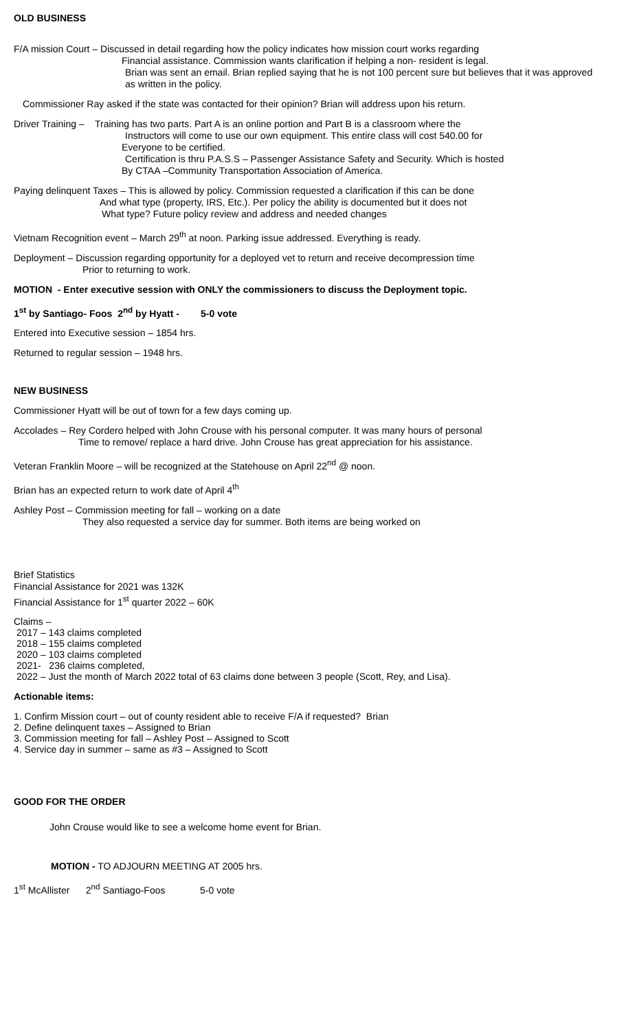OLD BUSINESS
F/A mission Court – Discussed in detail regarding how the policy indicates how mission court works regarding
Financial assistance. Commission wants clarification if helping a non- resident is legal.
Brian was sent an email. Brian replied saying that he is not 100 percent sure but believes that it was approved
as written in the policy.
Commissioner Ray asked if the state was contacted for their opinion? Brian will address upon his return.
Driver Training – Training has two parts. Part A is an online portion and Part B is a classroom where the
Instructors will come to use our own equipment. This entire class will cost 540.00 for
Everyone to be certified.
Certification is thru P.A.S.S – Passenger Assistance Safety and Security. Which is hosted
By CTAA –Community Transportation Association of America.
Paying delinquent Taxes – This is allowed by policy. Commission requested a clarification if this can be done
And what type (property, IRS, Etc.). Per policy the ability is documented but it does not
What type? Future policy review and address and needed changes
Vietnam Recognition event – March 29<sup>th</sup> at noon. Parking issue addressed. Everything is ready.
Deployment – Discussion regarding opportunity for a deployed vet to return and receive decompression time
Prior to returning to work.
MOTION - Enter executive session with ONLY the commissioners to discuss the Deployment topic.
1<sup>st</sup> by Santiago- Foos 2<sup>nd</sup> by Hyatt - 5-0 vote
Entered into Executive session – 1854 hrs.
Returned to regular session – 1948 hrs.
NEW BUSINESS
Commissioner Hyatt will be out of town for a few days coming up.
Accolades – Rey Cordero helped with John Crouse with his personal computer. It was many hours of personal
Time to remove/ replace a hard drive. John Crouse has great appreciation for his assistance.
Veteran Franklin Moore – will be recognized at the Statehouse on April 22<sup>nd</sup> @ noon.
Brian has an expected return to work date of April 4<sup>th</sup>
Ashley Post – Commission meeting for fall – working on a date
They also requested a service day for summer. Both items are being worked on
Brief Statistics
Financial Assistance for 2021 was 132K
Financial Assistance for 1<sup>st</sup> quarter 2022 – 60K
Claims –
2017 – 143 claims completed
2018 – 155 claims completed
2020 – 103 claims completed
2021- 236 claims completed,
2022 – Just the month of March 2022 total of 63 claims done between 3 people (Scott, Rey, and Lisa).
Actionable items:
1. Confirm Mission court – out of county resident able to receive F/A if requested? Brian
2. Define delinquent taxes – Assigned to Brian
3. Commission meeting for fall – Ashley Post – Assigned to Scott
4. Service day in summer – same as #3 – Assigned to Scott
GOOD FOR THE ORDER
John Crouse would like to see a welcome home event for Brian.
MOTION - TO ADJOURN MEETING AT 2005 hrs.
1<sup>st</sup> McAllister 2<sup>nd</sup> Santiago-Foos 5-0 vote